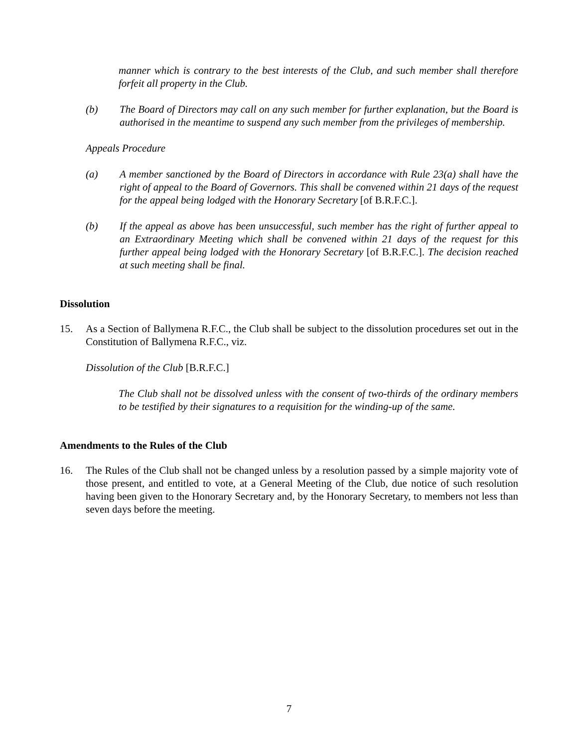manner which is contrary to the best interests of the Club, and such member shall therefore forfeit all property in the Club.
(b) The Board of Directors may call on any such member for further explanation, but the Board is authorised in the meantime to suspend any such member from the privileges of membership.
Appeals Procedure
(a) A member sanctioned by the Board of Directors in accordance with Rule 23(a) shall have the right of appeal to the Board of Governors. This shall be convened within 21 days of the request for the appeal being lodged with the Honorary Secretary [of B.R.F.C.].
(b) If the appeal as above has been unsuccessful, such member has the right of further appeal to an Extraordinary Meeting which shall be convened within 21 days of the request for this further appeal being lodged with the Honorary Secretary [of B.R.F.C.]. The decision reached at such meeting shall be final.
Dissolution
15. As a Section of Ballymena R.F.C., the Club shall be subject to the dissolution procedures set out in the Constitution of Ballymena R.F.C., viz.
Dissolution of the Club [B.R.F.C.]
The Club shall not be dissolved unless with the consent of two-thirds of the ordinary members to be testified by their signatures to a requisition for the winding-up of the same.
Amendments to the Rules of the Club
16. The Rules of the Club shall not be changed unless by a resolution passed by a simple majority vote of those present, and entitled to vote, at a General Meeting of the Club, due notice of such resolution having been given to the Honorary Secretary and, by the Honorary Secretary, to members not less than seven days before the meeting.
7